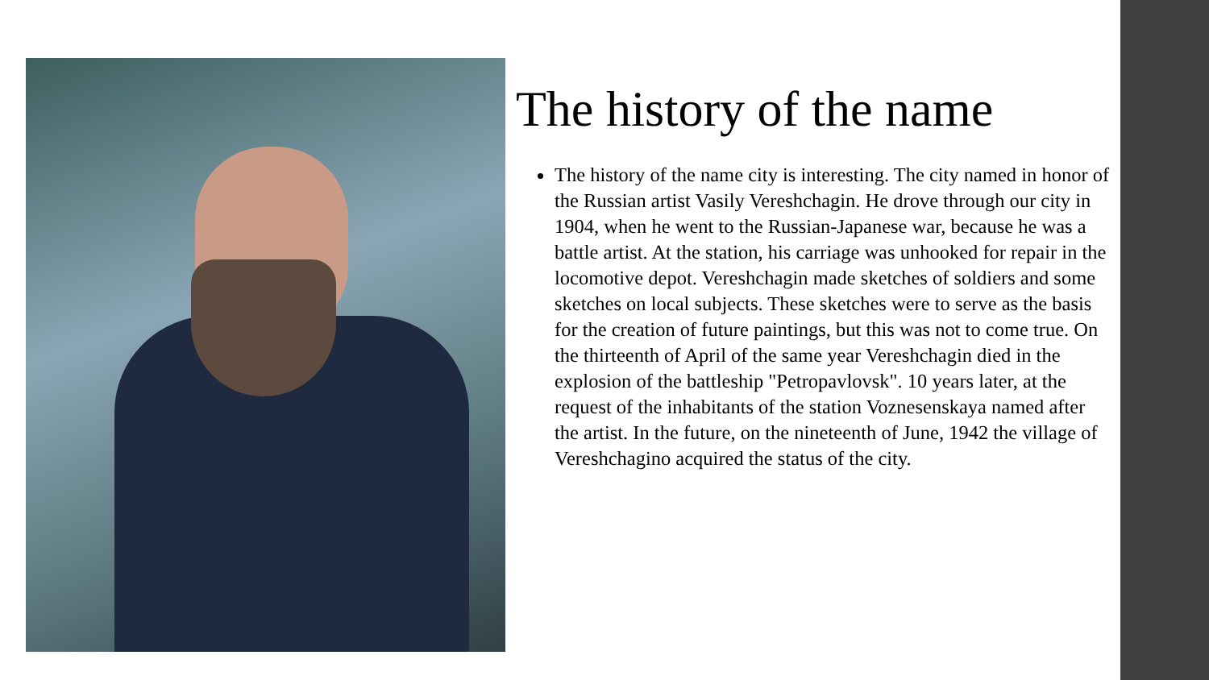The history of the name
The history of the name city is interesting. The city named in honor of the Russian artist Vasily Vereshchagin. He drove through our city in 1904, when he went to the Russian-Japanese war, because he was a battle artist. At the station, his carriage was unhooked for repair in the locomotive depot. Vereshchagin made sketches of soldiers and some sketches on local subjects. These sketches were to serve as the basis for the creation of future paintings, but this was not to come true. On the thirteenth of April of the same year Vereshchagin died in the explosion of the battleship "Petropavlovsk". 10 years later, at the request of the inhabitants of the station Voznesenskaya named after the artist. In the future, on the nineteenth of June, 1942 the village of Vereshchagino acquired the status of the city.